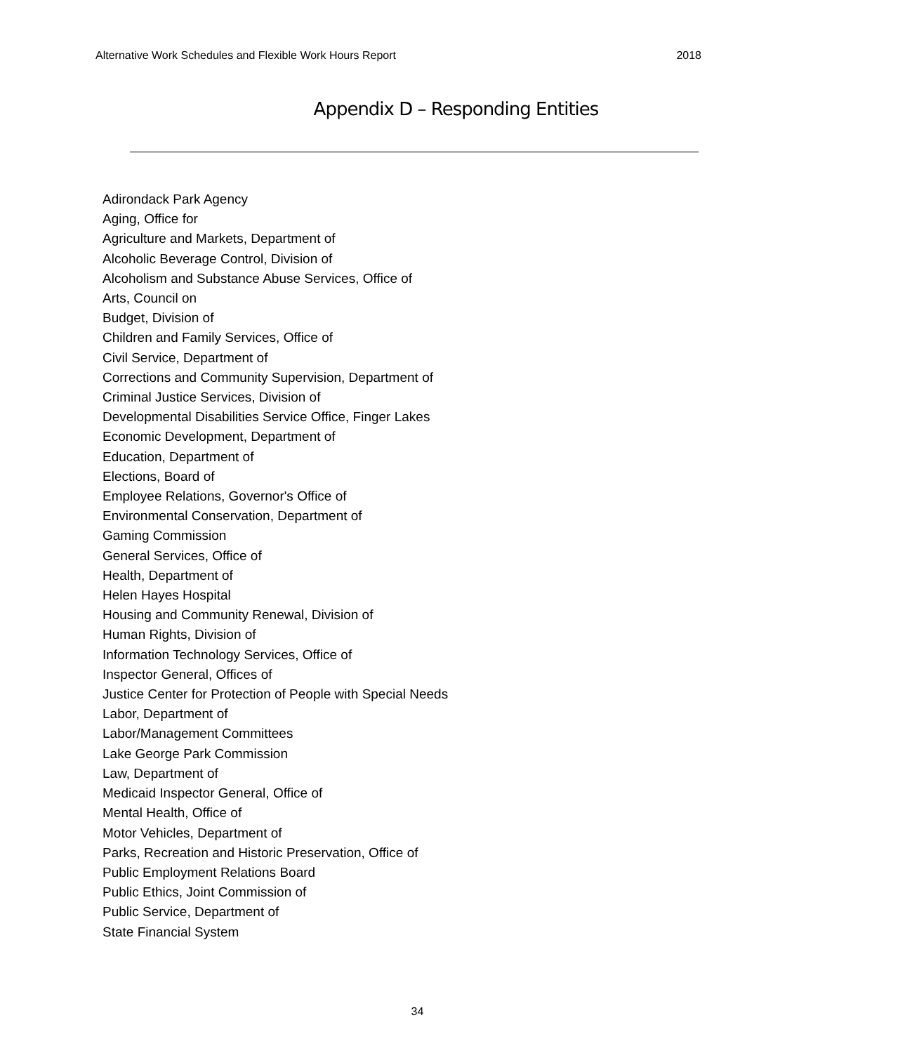Alternative Work Schedules and Flexible Work Hours Report 2018
Appendix D – Responding Entities
Adirondack Park Agency
Aging, Office for
Agriculture and Markets, Department of
Alcoholic Beverage Control, Division of
Alcoholism and Substance Abuse Services, Office of
Arts, Council on
Budget, Division of
Children and Family Services, Office of
Civil Service, Department of
Corrections and Community Supervision, Department of
Criminal Justice Services, Division of
Developmental Disabilities Service Office, Finger Lakes
Economic Development, Department of
Education, Department of
Elections, Board of
Employee Relations, Governor's Office of
Environmental Conservation, Department of
Gaming Commission
General Services, Office of
Health, Department of
Helen Hayes Hospital
Housing and Community Renewal, Division of
Human Rights, Division of
Information Technology Services, Office of
Inspector General, Offices of
Justice Center for Protection of People with Special Needs
Labor, Department of
Labor/Management Committees
Lake George Park Commission
Law, Department of
Medicaid Inspector General, Office of
Mental Health, Office of
Motor Vehicles, Department of
Parks, Recreation and Historic Preservation, Office of
Public Employment Relations Board
Public Ethics, Joint Commission of
Public Service, Department of
State Financial System
34